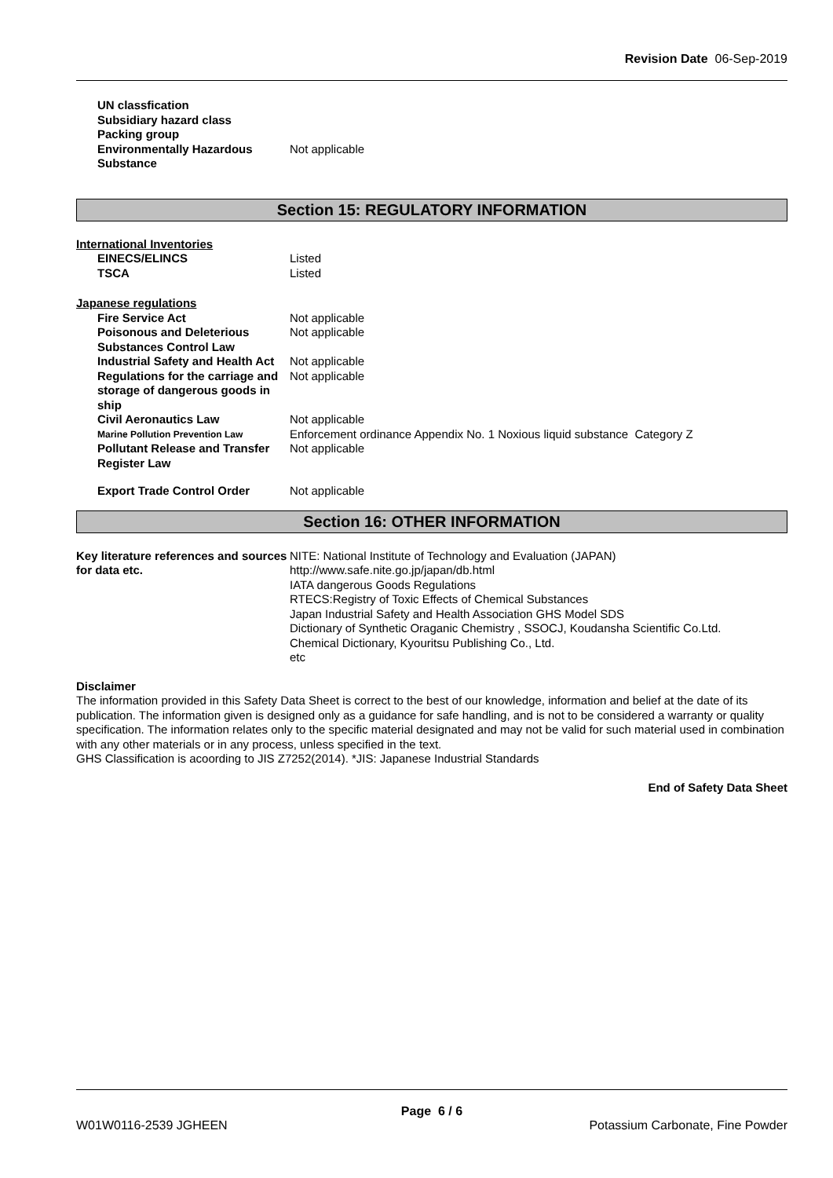Revision Date 06-Sep-2019
| UN classfication | |
| Subsidiary hazard class | |
| Packing group | |
| Environmentally Hazardous Substance | Not applicable |
Section 15: REGULATORY INFORMATION
International Inventories
| EINECS/ELINCS | Listed |
| TSCA | Listed |
Japanese regulations
| Fire Service Act | Not applicable |
| Poisonous and Deleterious Substances Control Law | Not applicable |
| Industrial Safety and Health Act | Not applicable |
| Regulations for the carriage and storage of dangerous goods in ship | Not applicable |
| Civil Aeronautics Law | Not applicable |
| Marine Pollution Prevention Law | Enforcement ordinance Appendix No. 1 Noxious liquid substance Category Z |
| Pollutant Release and Transfer Register Law | Not applicable |
| Export Trade Control Order | Not applicable |
Section 16: OTHER INFORMATION
| Key literature references and sources for data etc. | NITE: National Institute of Technology and Evaluation (JAPAN) http://www.safe.nite.go.jp/japan/db.html IATA dangerous Goods Regulations RTECS:Registry of Toxic Effects of Chemical Substances Japan Industrial Safety and Health Association GHS Model SDS Dictionary of Synthetic Oraganic Chemistry , SSOCJ, Koudansha Scientific Co.Ltd. Chemical Dictionary, Kyouritsu Publishing Co., Ltd. etc |
Disclaimer
The information provided in this Safety Data Sheet is correct to the best of our knowledge, information and belief at the date of its publication. The information given is designed only as a guidance for safe handling, and is not to be considered a warranty or quality specification. The information relates only to the specific material designated and may not be valid for such material used in combination with any other materials or in any process, unless specified in the text.
GHS Classification is acoording to JIS Z7252(2014). *JIS: Japanese Industrial Standards
End of Safety Data Sheet
Page 6 / 6
W01W0116-2539 JGHEEN Potassium Carbonate, Fine Powder